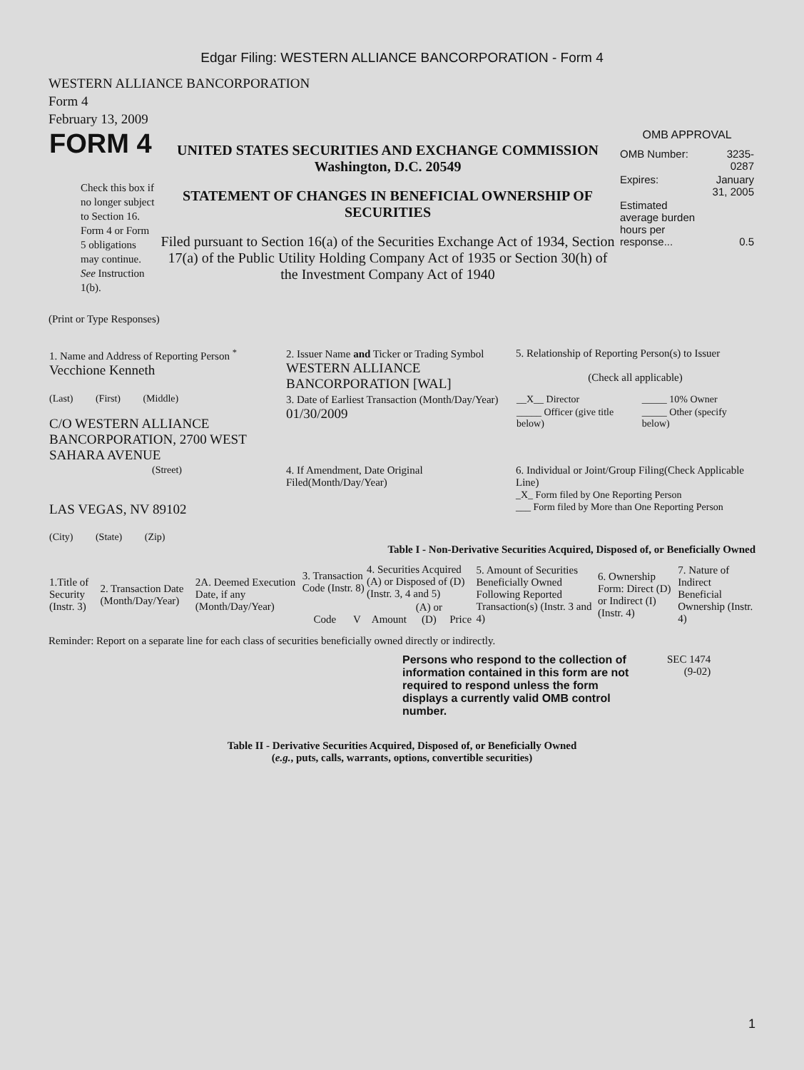Edgar Filing: WESTERN ALLIANCE BANCORPORATION - Form 4
WESTERN ALLIANCE BANCORPORATION
Form 4
February 13, 2009
| FORM 4 Check this box if no longer subject to Section 16. Form 4 or Form 5 obligations may continue. See Instruction 1(b). | UNITED STATES SECURITIES AND EXCHANGE COMMISSION Washington, D.C. 20549 STATEMENT OF CHANGES IN BENEFICIAL OWNERSHIP OF SECURITIES Filed pursuant to Section 16(a) of the Securities Exchange Act of 1934, Section 17(a) of the Public Utility Holding Company Act of 1935 or Section 30(h) of the Investment Company Act of 1940 | OMB APPROVAL / OMB Number: / 3235-0287 / / Expires: / January 31, 2005 / / Estimated average burden hours per response... / 0.5 / |
(Print or Type Responses)
| 1. Name and Address of Reporting Person <sup>*</sup> Vecchione Kenneth | 2. Issuer Name and Ticker or Trading Symbol WESTERN ALLIANCE BANCORPORATION [WAL] | 5. Relationship of Reporting Person(s) to Issuer (Check all applicable) |
| (Last) (First) (Middle) C/O WESTERN ALLIANCE BANCORPORATION, 2700 WEST SAHARA AVENUE | 3. Date of Earliest Transaction (Month/Day/Year) 01/30/2009 | / __X__ Director / _____ 10% Owner / / _____ Officer (give title below) / _____ Other (specify below) / |
| (Street) LAS VEGAS, NV 89102 (City) (State) (Zip) | 4. If Amendment, Date Original Filed(Month/Day/Year) | 6. Individual or Joint/Group Filing(Check Applicable Line) _X_ Form filed by One Reporting Person ___ Form filed by More than One Reporting Person |
Table I - Non-Derivative Securities Acquired, Disposed of, or Beneficially Owned
| 1.Title of Security (Instr. 3) | 2. Transaction Date (Month/Day/Year) | 2A. Deemed Execution Date, if any (Month/Day/Year) | 3. Transaction Code (Instr. 8) | | 4. Securities Acquired (A) or Disposed of (D) (Instr. 3, 4 and 5) | | | 5. Amount of Securities Beneficially Owned Following Reported Transaction(s) (Instr. 3 and 4) | 6. Ownership Form: Direct (D) or Indirect (I) (Instr. 4) | 7. Nature of Indirect Beneficial Ownership (Instr. 4) |
| --- | --- | --- | --- | --- | --- | --- | --- | --- | --- | --- |
| | | | Code | V | Amount | (A) or (D) | Price | | | |
Reminder: Report on a separate line for each class of securities beneficially owned directly or indirectly.
| Persons who respond to the collection of information contained in this form are not required to respond unless the form displays a currently valid OMB control number. | SEC 1474 (9-02) |
Table II - Derivative Securities Acquired, Disposed of, or Beneficially Owned
(e.g., puts, calls, warrants, options, convertible securities)
1